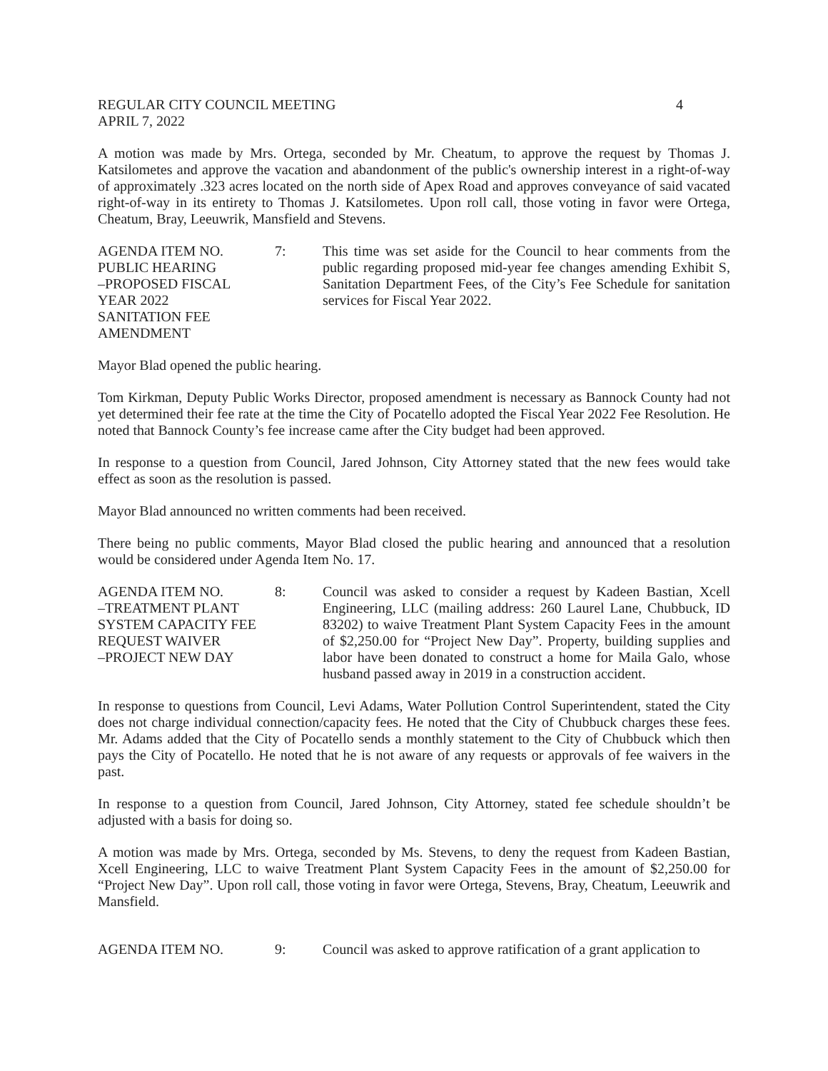REGULAR CITY COUNCIL MEETING 4
APRIL 7, 2022
A motion was made by Mrs. Ortega, seconded by Mr. Cheatum, to approve the request by Thomas J. Katsilometes and approve the vacation and abandonment of the public's ownership interest in a right-of-way of approximately .323 acres located on the north side of Apex Road and approves conveyance of said vacated right-of-way in its entirety to Thomas J. Katsilometes. Upon roll call, those voting in favor were Ortega, Cheatum, Bray, Leeuwrik, Mansfield and Stevens.
AGENDA ITEM NO.
PUBLIC HEARING
–PROPOSED FISCAL
YEAR 2022
SANITATION FEE
AMENDMENT
7: This time was set aside for the Council to hear comments from the public regarding proposed mid-year fee changes amending Exhibit S, Sanitation Department Fees, of the City’s Fee Schedule for sanitation services for Fiscal Year 2022.
Mayor Blad opened the public hearing.
Tom Kirkman, Deputy Public Works Director, proposed amendment is necessary as Bannock County had not yet determined their fee rate at the time the City of Pocatello adopted the Fiscal Year 2022 Fee Resolution. He noted that Bannock County’s fee increase came after the City budget had been approved.
In response to a question from Council, Jared Johnson, City Attorney stated that the new fees would take effect as soon as the resolution is passed.
Mayor Blad announced no written comments had been received.
There being no public comments, Mayor Blad closed the public hearing and announced that a resolution would be considered under Agenda Item No. 17.
AGENDA ITEM NO.
–TREATMENT PLANT
SYSTEM CAPACITY FEE
REQUEST WAIVER
–PROJECT NEW DAY
8: Council was asked to consider a request by Kadeen Bastian, Xcell Engineering, LLC (mailing address: 260 Laurel Lane, Chubbuck, ID 83202) to waive Treatment Plant System Capacity Fees in the amount of $2,250.00 for “Project New Day”. Property, building supplies and labor have been donated to construct a home for Maila Galo, whose husband passed away in 2019 in a construction accident.
In response to questions from Council, Levi Adams, Water Pollution Control Superintendent, stated the City does not charge individual connection/capacity fees. He noted that the City of Chubbuck charges these fees. Mr. Adams added that the City of Pocatello sends a monthly statement to the City of Chubbuck which then pays the City of Pocatello. He noted that he is not aware of any requests or approvals of fee waivers in the past.
In response to a question from Council, Jared Johnson, City Attorney, stated fee schedule shouldn’t be adjusted with a basis for doing so.
A motion was made by Mrs. Ortega, seconded by Ms. Stevens, to deny the request from Kadeen Bastian, Xcell Engineering, LLC to waive Treatment Plant System Capacity Fees in the amount of $2,250.00 for “Project New Day”. Upon roll call, those voting in favor were Ortega, Stevens, Bray, Cheatum, Leeuwrik and Mansfield.
AGENDA ITEM NO. 9: Council was asked to approve ratification of a grant application to